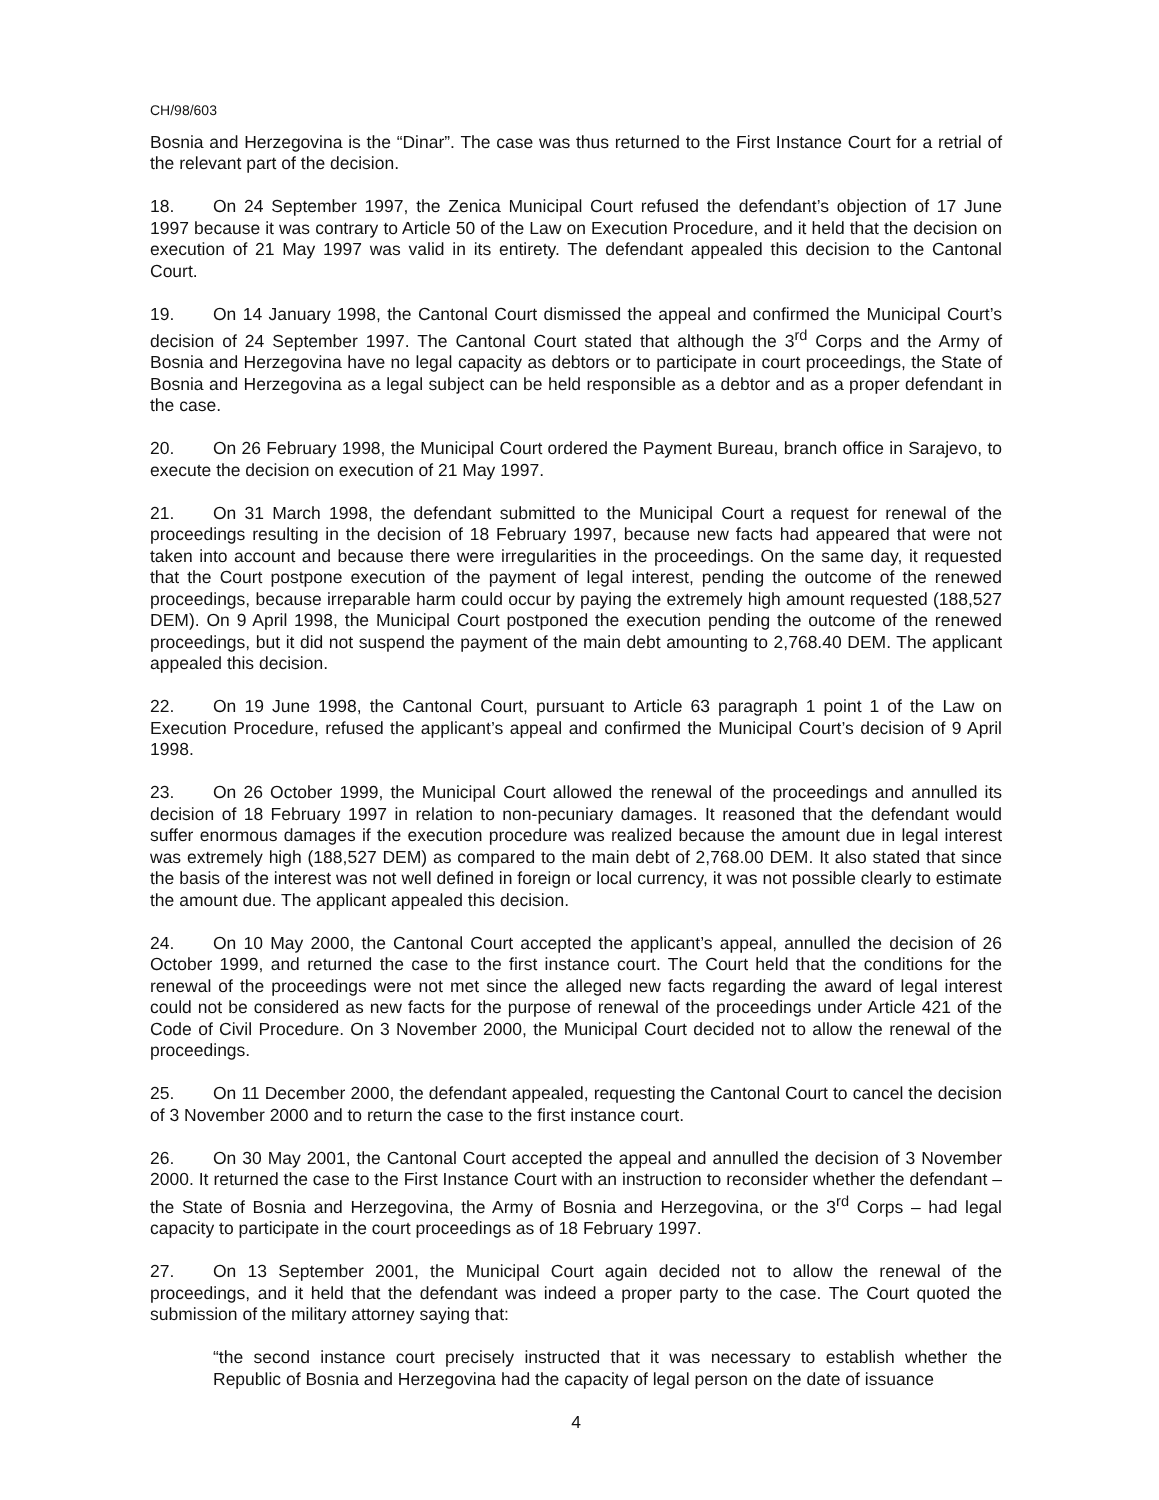CH/98/603
Bosnia and Herzegovina is the “Dinar”. The case was thus returned to the First Instance Court for a retrial of the relevant part of the decision.
18. On 24 September 1997, the Zenica Municipal Court refused the defendant’s objection of 17 June 1997 because it was contrary to Article 50 of the Law on Execution Procedure, and it held that the decision on execution of 21 May 1997 was valid in its entirety. The defendant appealed this decision to the Cantonal Court.
19. On 14 January 1998, the Cantonal Court dismissed the appeal and confirmed the Municipal Court’s decision of 24 September 1997. The Cantonal Court stated that although the 3<sup>rd</sup> Corps and the Army of Bosnia and Herzegovina have no legal capacity as debtors or to participate in court proceedings, the State of Bosnia and Herzegovina as a legal subject can be held responsible as a debtor and as a proper defendant in the case.
20. On 26 February 1998, the Municipal Court ordered the Payment Bureau, branch office in Sarajevo, to execute the decision on execution of 21 May 1997.
21. On 31 March 1998, the defendant submitted to the Municipal Court a request for renewal of the proceedings resulting in the decision of 18 February 1997, because new facts had appeared that were not taken into account and because there were irregularities in the proceedings. On the same day, it requested that the Court postpone execution of the payment of legal interest, pending the outcome of the renewed proceedings, because irreparable harm could occur by paying the extremely high amount requested (188,527 DEM). On 9 April 1998, the Municipal Court postponed the execution pending the outcome of the renewed proceedings, but it did not suspend the payment of the main debt amounting to 2,768.40 DEM. The applicant appealed this decision.
22. On 19 June 1998, the Cantonal Court, pursuant to Article 63 paragraph 1 point 1 of the Law on Execution Procedure, refused the applicant’s appeal and confirmed the Municipal Court’s decision of 9 April 1998.
23. On 26 October 1999, the Municipal Court allowed the renewal of the proceedings and annulled its decision of 18 February 1997 in relation to non-pecuniary damages. It reasoned that the defendant would suffer enormous damages if the execution procedure was realized because the amount due in legal interest was extremely high (188,527 DEM) as compared to the main debt of 2,768.00 DEM. It also stated that since the basis of the interest was not well defined in foreign or local currency, it was not possible clearly to estimate the amount due. The applicant appealed this decision.
24. On 10 May 2000, the Cantonal Court accepted the applicant’s appeal, annulled the decision of 26 October 1999, and returned the case to the first instance court. The Court held that the conditions for the renewal of the proceedings were not met since the alleged new facts regarding the award of legal interest could not be considered as new facts for the purpose of renewal of the proceedings under Article 421 of the Code of Civil Procedure. On 3 November 2000, the Municipal Court decided not to allow the renewal of the proceedings.
25. On 11 December 2000, the defendant appealed, requesting the Cantonal Court to cancel the decision of 3 November 2000 and to return the case to the first instance court.
26. On 30 May 2001, the Cantonal Court accepted the appeal and annulled the decision of 3 November 2000. It returned the case to the First Instance Court with an instruction to reconsider whether the defendant – the State of Bosnia and Herzegovina, the Army of Bosnia and Herzegovina, or the 3<sup>rd</sup> Corps – had legal capacity to participate in the court proceedings as of 18 February 1997.
27. On 13 September 2001, the Municipal Court again decided not to allow the renewal of the proceedings, and it held that the defendant was indeed a proper party to the case. The Court quoted the submission of the military attorney saying that:
“the second instance court precisely instructed that it was necessary to establish whether the Republic of Bosnia and Herzegovina had the capacity of legal person on the date of issuance
4